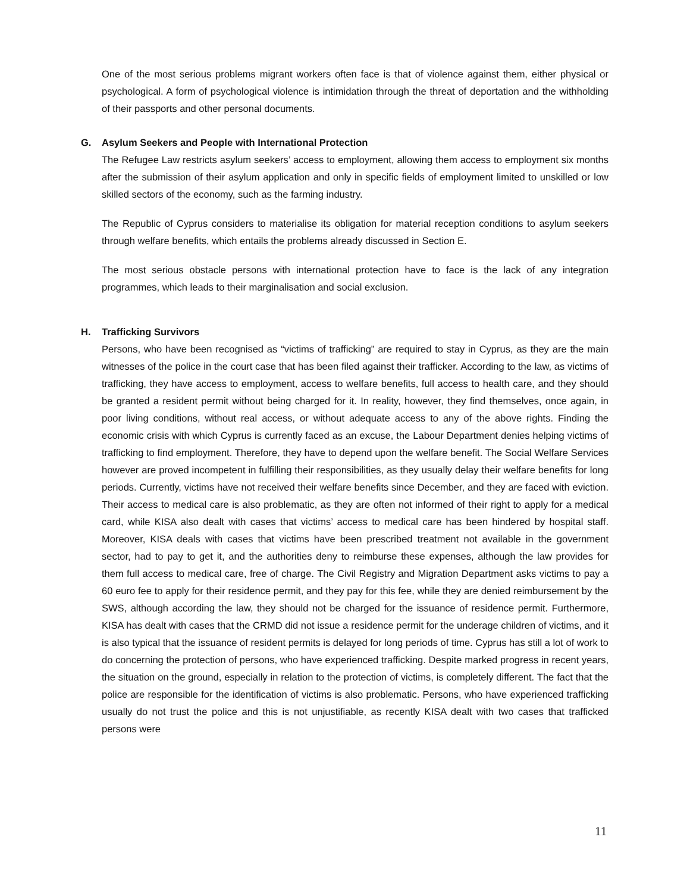One of the most serious problems migrant workers often face is that of violence against them, either physical or psychological. A form of psychological violence is intimidation through the threat of deportation and the withholding of their passports and other personal documents.
G. Asylum Seekers and People with International Protection
The Refugee Law restricts asylum seekers’ access to employment, allowing them access to employment six months after the submission of their asylum application and only in specific fields of employment limited to unskilled or low skilled sectors of the economy, such as the farming industry.
The Republic of Cyprus considers to materialise its obligation for material reception conditions to asylum seekers through welfare benefits, which entails the problems already discussed in Section E.
The most serious obstacle persons with international protection have to face is the lack of any integration programmes, which leads to their marginalisation and social exclusion.
H. Trafficking Survivors
Persons, who have been recognised as “victims of trafficking” are required to stay in Cyprus, as they are the main witnesses of the police in the court case that has been filed against their trafficker. According to the law, as victims of trafficking, they have access to employment, access to welfare benefits, full access to health care, and they should be granted a resident permit without being charged for it. In reality, however, they find themselves, once again, in poor living conditions, without real access, or without adequate access to any of the above rights. Finding the economic crisis with which Cyprus is currently faced as an excuse, the Labour Department denies helping victims of trafficking to find employment. Therefore, they have to depend upon the welfare benefit. The Social Welfare Services however are proved incompetent in fulfilling their responsibilities, as they usually delay their welfare benefits for long periods. Currently, victims have not received their welfare benefits since December, and they are faced with eviction. Their access to medical care is also problematic, as they are often not informed of their right to apply for a medical card, while KISA also dealt with cases that victims’ access to medical care has been hindered by hospital staff. Moreover, KISA deals with cases that victims have been prescribed treatment not available in the government sector, had to pay to get it, and the authorities deny to reimburse these expenses, although the law provides for them full access to medical care, free of charge. The Civil Registry and Migration Department asks victims to pay a 60 euro fee to apply for their residence permit, and they pay for this fee, while they are denied reimbursement by the SWS, although according the law, they should not be charged for the issuance of residence permit. Furthermore, KISA has dealt with cases that the CRMD did not issue a residence permit for the underage children of victims, and it is also typical that the issuance of resident permits is delayed for long periods of time. Cyprus has still a lot of work to do concerning the protection of persons, who have experienced trafficking. Despite marked progress in recent years, the situation on the ground, especially in relation to the protection of victims, is completely different. The fact that the police are responsible for the identification of victims is also problematic. Persons, who have experienced trafficking usually do not trust the police and this is not unjustifiable, as recently KISA dealt with two cases that trafficked persons were
11